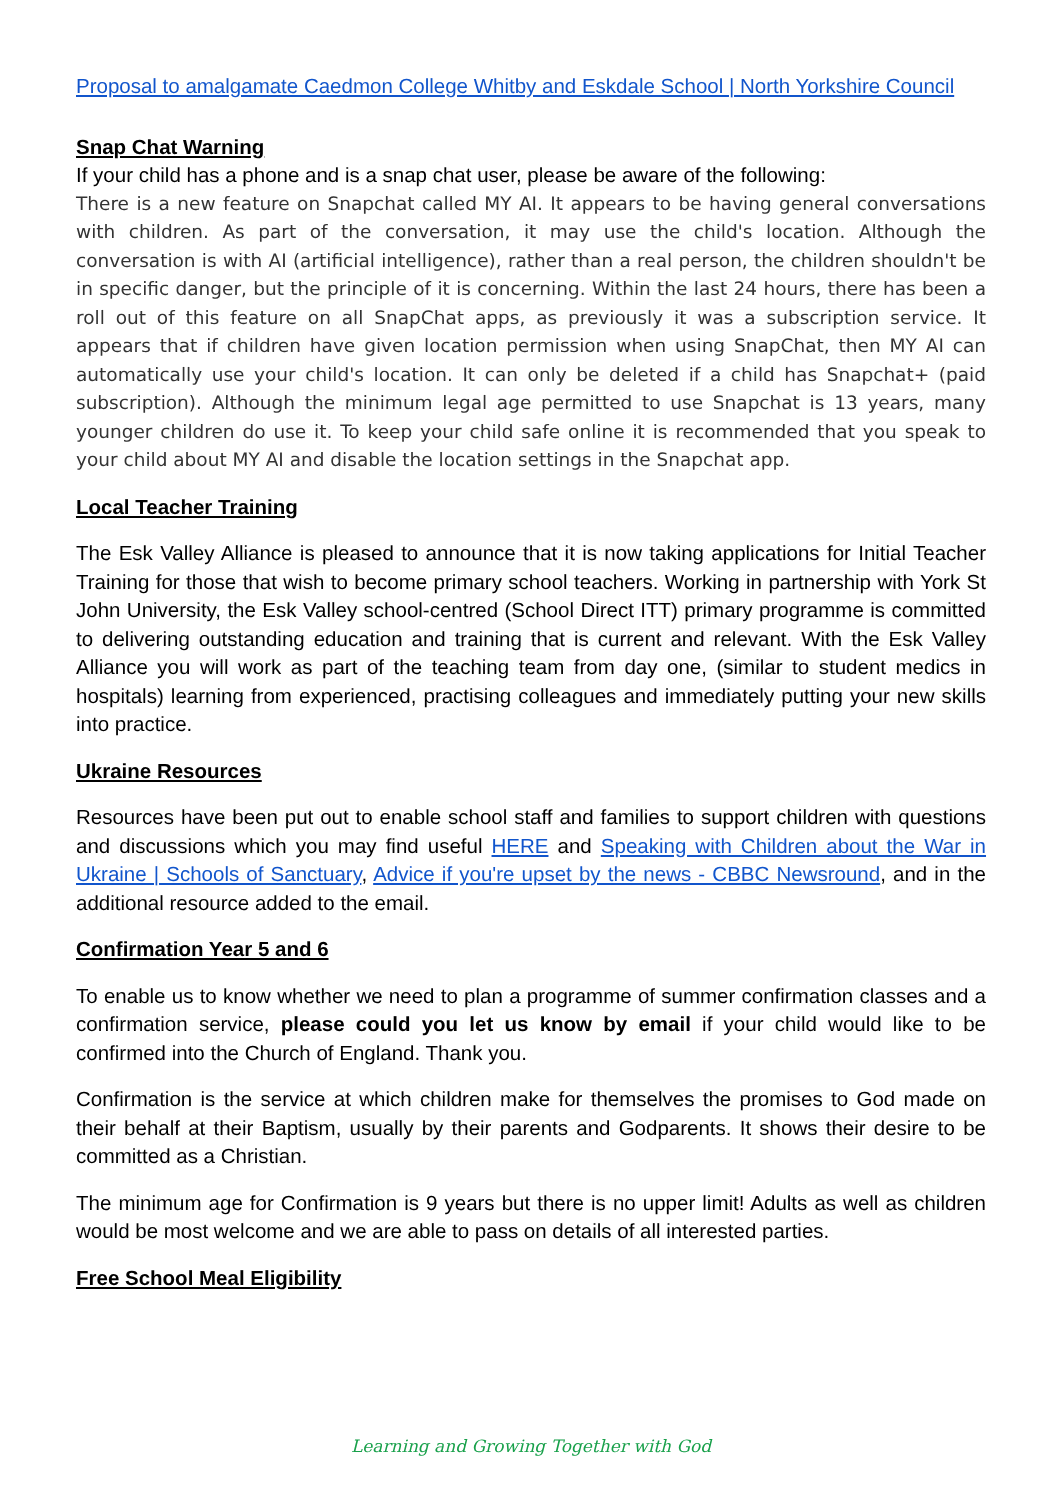Proposal to amalgamate Caedmon College Whitby and Eskdale School | North Yorkshire Council
Snap Chat Warning
If your child has a phone and is a snap chat user, please be aware of the following:
There is a new feature on Snapchat called MY AI. It appears to be having general conversations with children. As part of the conversation, it may use the child's location. Although the conversation is with AI (artificial intelligence), rather than a real person, the children shouldn't be in specific danger, but the principle of it is concerning. Within the last 24 hours, there has been a roll out of this feature on all SnapChat apps, as previously it was a subscription service. It appears that if children have given location permission when using SnapChat, then MY AI can automatically use your child's location. It can only be deleted if a child has Snapchat+ (paid subscription). Although the minimum legal age permitted to use Snapchat is 13 years, many younger children do use it. To keep your child safe online it is recommended that you speak to your child about MY AI and disable the location settings in the Snapchat app.
Local Teacher Training
The Esk Valley Alliance is pleased to announce that it is now taking applications for Initial Teacher Training for those that wish to become primary school teachers. Working in partnership with York St John University, the Esk Valley school-centred (School Direct ITT) primary programme is committed to delivering outstanding education and training that is current and relevant. With the Esk Valley Alliance you will work as part of the teaching team from day one, (similar to student medics in hospitals) learning from experienced, practising colleagues and immediately putting your new skills into practice.
Ukraine Resources
Resources have been put out to enable school staff and families to support children with questions and discussions which you may find useful HERE and Speaking with Children about the War in Ukraine | Schools of Sanctuary, Advice if you're upset by the news - CBBC Newsround, and in the additional resource added to the email.
Confirmation Year 5 and 6
To enable us to know whether we need to plan a programme of summer confirmation classes and a confirmation service, please could you let us know by email if your child would like to be confirmed into the Church of England. Thank you.
Confirmation is the service at which children make for themselves the promises to God made on their behalf at their Baptism, usually by their parents and Godparents. It shows their desire to be committed as a Christian.
The minimum age for Confirmation is 9 years but there is no upper limit! Adults as well as children would be most welcome and we are able to pass on details of all interested parties.
Free School Meal Eligibility
Learning and Growing Together with God